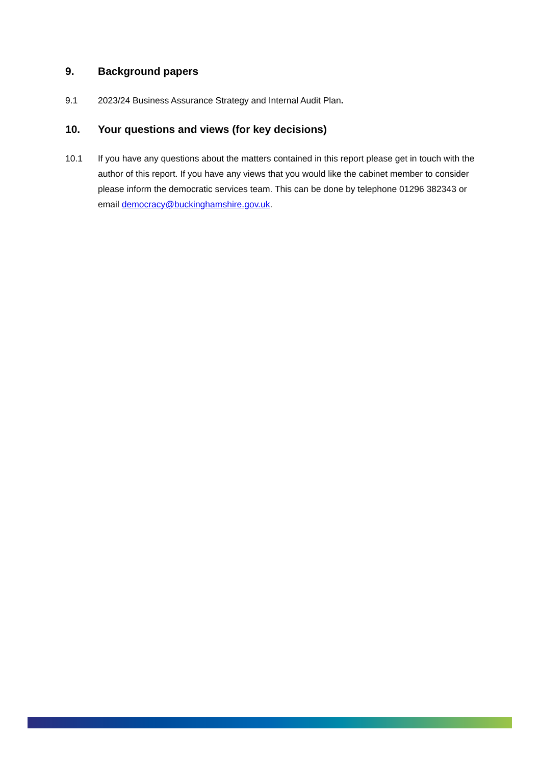9. Background papers
9.1 2023/24 Business Assurance Strategy and Internal Audit Plan.
10. Your questions and views (for key decisions)
10.1 If you have any questions about the matters contained in this report please get in touch with the author of this report. If you have any views that you would like the cabinet member to consider please inform the democratic services team. This can be done by telephone 01296 382343 or email democracy@buckinghamshire.gov.uk.